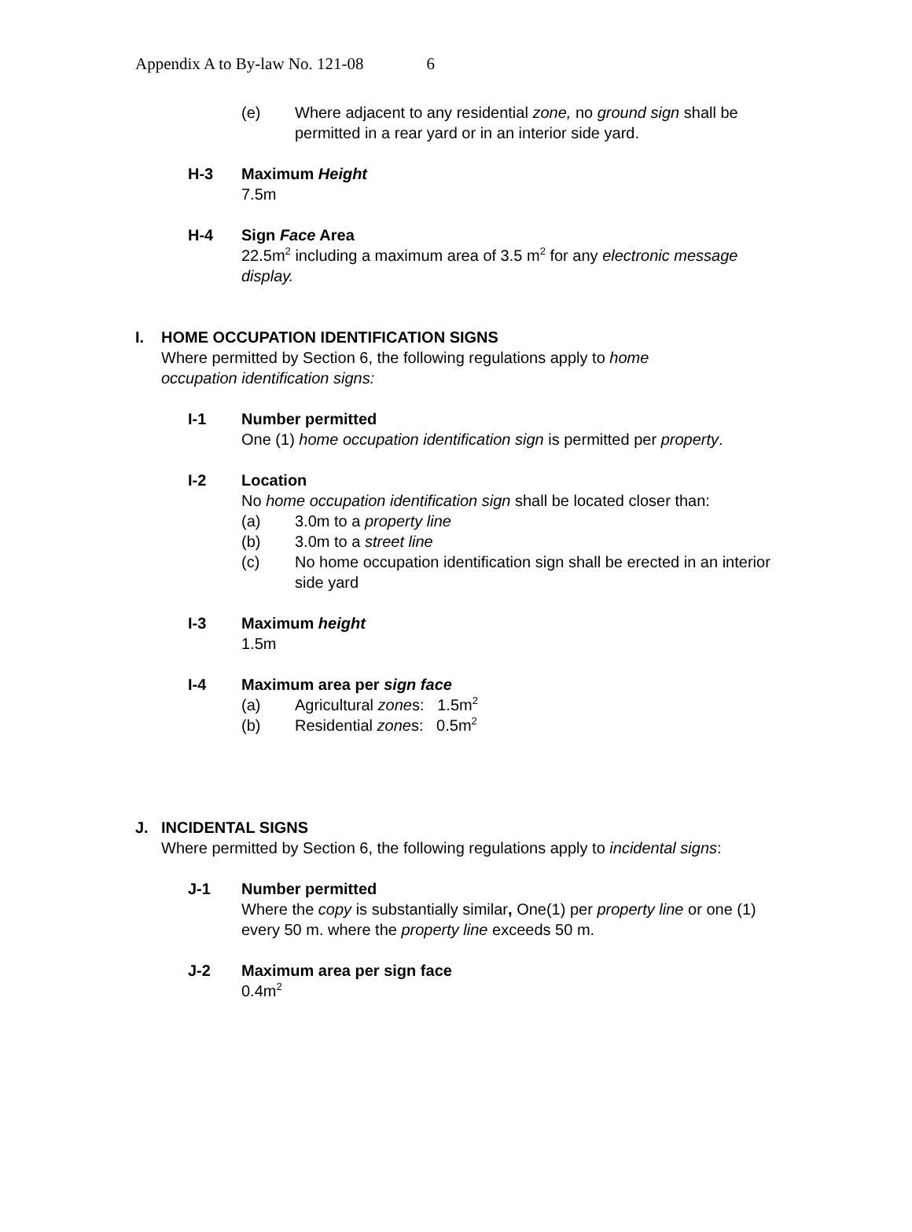Appendix A to By-law No. 121-08 6
(e) Where adjacent to any residential zone, no ground sign shall be permitted in a rear yard or in an interior side yard.
H-3 Maximum Height
7.5m
H-4 Sign Face Area
22.5m<sup>2</sup> including a maximum area of 3.5 m<sup>2</sup> for any electronic message display.
I. HOME OCCUPATION IDENTIFICATION SIGNS
Where permitted by Section 6, the following regulations apply to home occupation identification signs:
I-1 Number permitted
One (1) home occupation identification sign is permitted per property.
I-2 Location
No home occupation identification sign shall be located closer than:
(a) 3.0m to a property line
(b) 3.0m to a street line
(c) No home occupation identification sign shall be erected in an interior side yard
I-3 Maximum height
1.5m
I-4 Maximum area per sign face
(a) Agricultural zones: 1.5m<sup>2</sup>
(b) Residential zones: 0.5m<sup>2</sup>
J. INCIDENTAL SIGNS
Where permitted by Section 6, the following regulations apply to incidental signs:
J-1 Number permitted
Where the copy is substantially similar, One(1) per property line or one (1) every 50 m. where the property line exceeds 50 m.
J-2 Maximum area per sign face
0.4m<sup>2</sup>